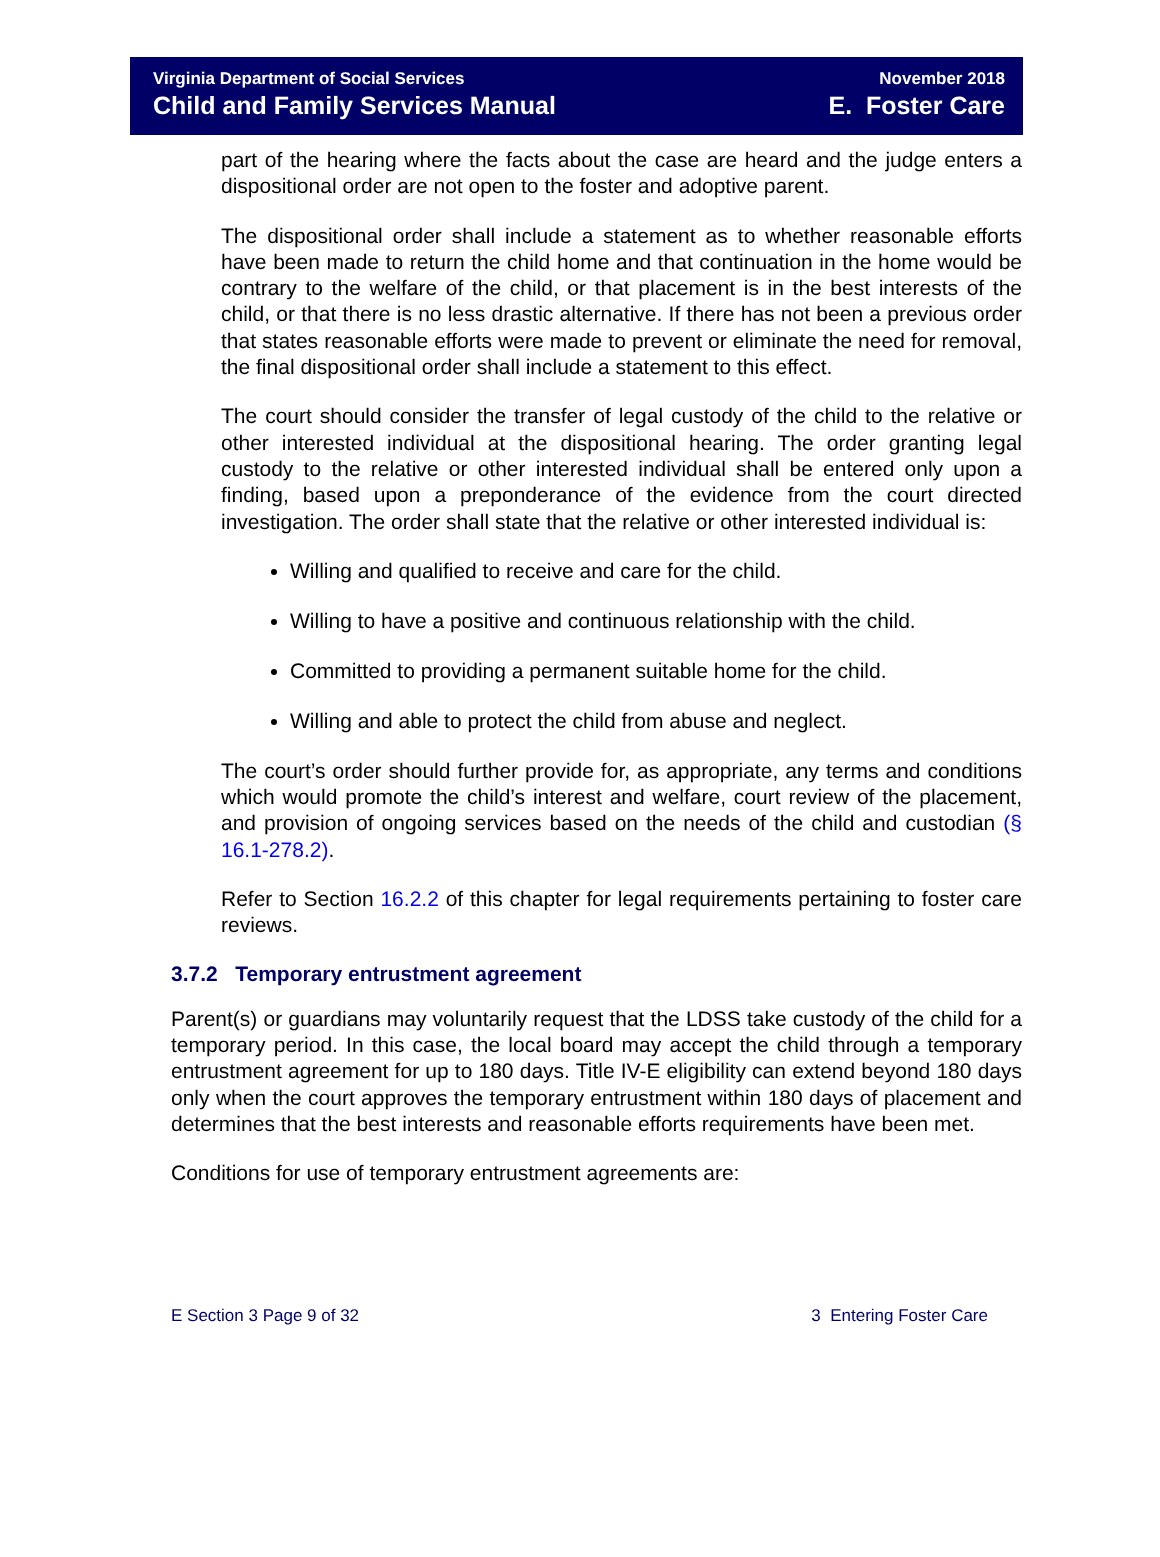Virginia Department of Social Services
Child and Family Services Manual
November 2018
E. Foster Care
part of the hearing where the facts about the case are heard and the judge enters a dispositional order are not open to the foster and adoptive parent.
The dispositional order shall include a statement as to whether reasonable efforts have been made to return the child home and that continuation in the home would be contrary to the welfare of the child, or that placement is in the best interests of the child, or that there is no less drastic alternative. If there has not been a previous order that states reasonable efforts were made to prevent or eliminate the need for removal, the final dispositional order shall include a statement to this effect.
The court should consider the transfer of legal custody of the child to the relative or other interested individual at the dispositional hearing. The order granting legal custody to the relative or other interested individual shall be entered only upon a finding, based upon a preponderance of the evidence from the court directed investigation. The order shall state that the relative or other interested individual is:
Willing and qualified to receive and care for the child.
Willing to have a positive and continuous relationship with the child.
Committed to providing a permanent suitable home for the child.
Willing and able to protect the child from abuse and neglect.
The court’s order should further provide for, as appropriate, any terms and conditions which would promote the child’s interest and welfare, court review of the placement, and provision of ongoing services based on the needs of the child and custodian (§ 16.1-278.2).
Refer to Section 16.2.2 of this chapter for legal requirements pertaining to foster care reviews.
3.7.2 Temporary entrustment agreement
Parent(s) or guardians may voluntarily request that the LDSS take custody of the child for a temporary period. In this case, the local board may accept the child through a temporary entrustment agreement for up to 180 days. Title IV-E eligibility can extend beyond 180 days only when the court approves the temporary entrustment within 180 days of placement and determines that the best interests and reasonable efforts requirements have been met.
Conditions for use of temporary entrustment agreements are:
E Section 3 Page 9 of 32 3 Entering Foster Care